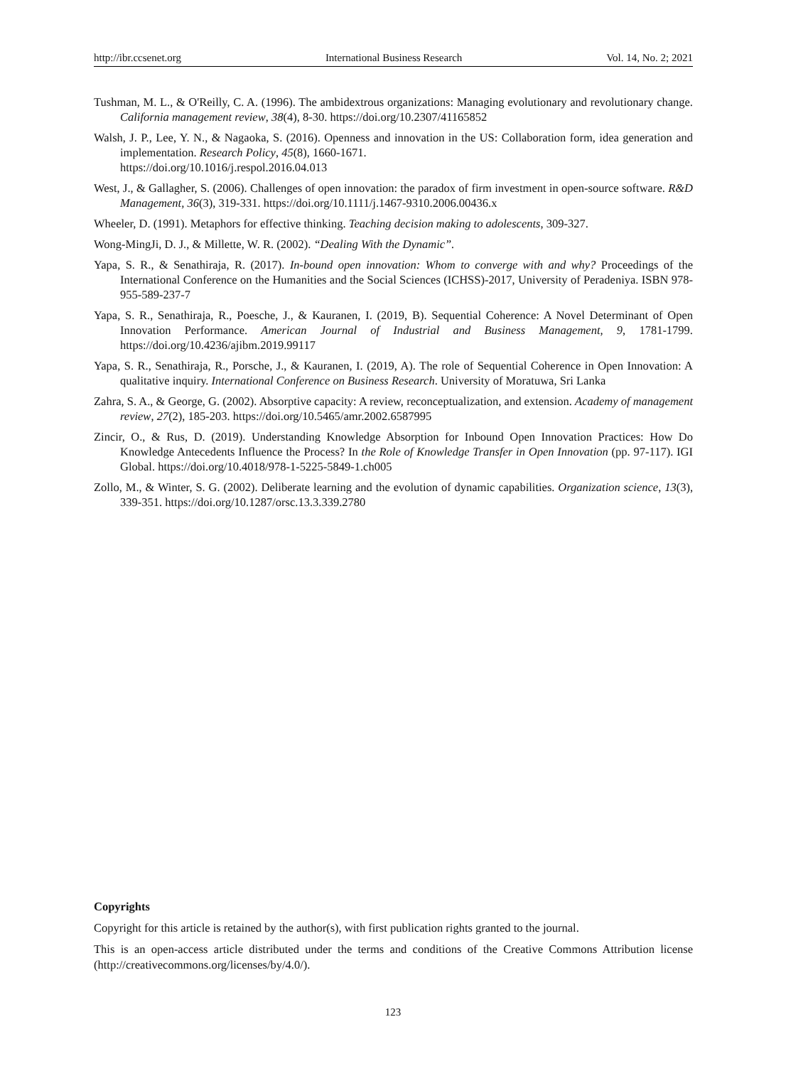http://ibr.ccsenet.org International Business Research Vol. 14, No. 2; 2021
Tushman, M. L., & O'Reilly, C. A. (1996). The ambidextrous organizations: Managing evolutionary and revolutionary change. California management review, 38(4), 8-30. https://doi.org/10.2307/41165852
Walsh, J. P., Lee, Y. N., & Nagaoka, S. (2016). Openness and innovation in the US: Collaboration form, idea generation and implementation. Research Policy, 45(8), 1660-1671.
https://doi.org/10.1016/j.respol.2016.04.013
West, J., & Gallagher, S. (2006). Challenges of open innovation: the paradox of firm investment in open-source software. R&D Management, 36(3), 319-331. https://doi.org/10.1111/j.1467-9310.2006.00436.x
Wheeler, D. (1991). Metaphors for effective thinking. Teaching decision making to adolescents, 309-327.
Wong-MingJi, D. J., & Millette, W. R. (2002). “Dealing With the Dynamic”.
Yapa, S. R., & Senathiraja, R. (2017). In-bound open innovation: Whom to converge with and why? Proceedings of the International Conference on the Humanities and the Social Sciences (ICHSS)-2017, University of Peradeniya. ISBN 978-955-589-237-7
Yapa, S. R., Senathiraja, R., Poesche, J., & Kauranen, I. (2019, B). Sequential Coherence: A Novel Determinant of Open Innovation Performance. American Journal of Industrial and Business Management, 9, 1781-1799. https://doi.org/10.4236/ajibm.2019.99117
Yapa, S. R., Senathiraja, R., Porsche, J., & Kauranen, I. (2019, A). The role of Sequential Coherence in Open Innovation: A qualitative inquiry. International Conference on Business Research. University of Moratuwa, Sri Lanka
Zahra, S. A., & George, G. (2002). Absorptive capacity: A review, reconceptualization, and extension. Academy of management review, 27(2), 185-203. https://doi.org/10.5465/amr.2002.6587995
Zincir, O., & Rus, D. (2019). Understanding Knowledge Absorption for Inbound Open Innovation Practices: How Do Knowledge Antecedents Influence the Process? In the Role of Knowledge Transfer in Open Innovation (pp. 97-117). IGI Global. https://doi.org/10.4018/978-1-5225-5849-1.ch005
Zollo, M., & Winter, S. G. (2002). Deliberate learning and the evolution of dynamic capabilities. Organization science, 13(3), 339-351. https://doi.org/10.1287/orsc.13.3.339.2780
Copyrights
Copyright for this article is retained by the author(s), with first publication rights granted to the journal.
This is an open-access article distributed under the terms and conditions of the Creative Commons Attribution license (http://creativecommons.org/licenses/by/4.0/).
123